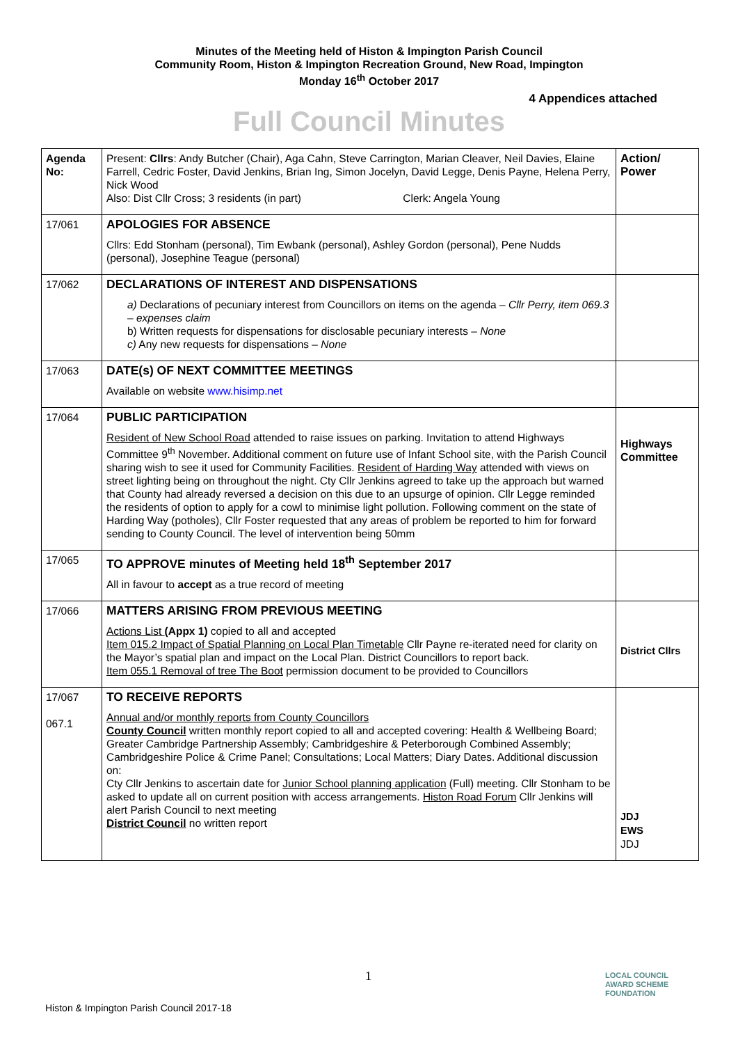Minutes of the Meeting held of Histon & Impington Parish Council
Community Room, Histon & Impington Recreation Ground, New Road, Impington
Monday 16<sup>th</sup> October 2017
4 Appendices attached
Full Council Minutes
| Agenda No: | Present: Cllrs : Andy Butcher (Chair), Aga Cahn, Steve Carrington, Marian Cleaver, Neil Davies, Elaine Farrell, Cedric Foster, David Jenkins, Brian Ing, Simon Jocelyn, David Legge, Denis Payne, Helena Perry, Nick Wood Also: Dist Cllr Cross; 3 residents (in part) Clerk: Angela Young | Action/ Power |
| 17/061 | APOLOGIES FOR ABSENCE Cllrs: Edd Stonham (personal), Tim Ewbank (personal), Ashley Gordon (personal), Pene Nudds (personal), Josephine Teague (personal) | |
| 17/062 | DECLARATIONS OF INTEREST AND DISPENSATIONS a) Declarations of pecuniary interest from Councillors on items on the agenda – Cllr Perry, item 069.3 – expenses claim b) Written requests for dispensations for disclosable pecuniary interests – None c) Any new requests for dispensations – None | |
| 17/063 | DATE(s) OF NEXT COMMITTEE MEETINGS Available on website www.hisimp.net | |
| 17/064 | PUBLIC PARTICIPATION Resident of New School Road attended to raise issues on parking. Invitation to attend Highways Committee 9<sup>th</sup> November. Additional comment on future use of Infant School site, with the Parish Council sharing wish to see it used for Community Facilities. Resident of Harding Way attended with views on street lighting being on throughout the night. Cty Cllr Jenkins agreed to take up the approach but warned that County had already reversed a decision on this due to an upsurge of opinion. Cllr Legge reminded the residents of option to apply for a cowl to minimise light pollution. Following comment on the state of Harding Way (potholes), Cllr Foster requested that any areas of problem be reported to him for forward sending to County Council. The level of intervention being 50mm | Highways Committee |
| 17/065 | TO APPROVE minutes of Meeting held 18<sup>th</sup> September 2017 All in favour to accept as a true record of meeting | |
| 17/066 | MATTERS ARISING FROM PREVIOUS MEETING Actions List (Appx 1) copied to all and accepted Item 015.2 Impact of Spatial Planning on Local Plan Timetable Cllr Payne re-iterated need for clarity on the Mayor’s spatial plan and impact on the Local Plan. District Councillors to report back. Item 055.1 Removal of tree The Boot permission document to be provided to Councillors | District Cllrs |
| 17/067 067.1 | TO RECEIVE REPORTS Annual and/or monthly reports from County Councillors County Council written monthly report copied to all and accepted covering: Health & Wellbeing Board; Greater Cambridge Partnership Assembly; Cambridgeshire & Peterborough Combined Assembly; Cambridgeshire Police & Crime Panel; Consultations; Local Matters; Diary Dates. Additional discussion on: Cty Cllr Jenkins to ascertain date for Junior School planning application (Full) meeting. Cllr Stonham to be asked to update all on current position with access arrangements. Histon Road Forum Cllr Jenkins will alert Parish Council to next meeting District Council no written report | JDJ EWS JDJ |
1
LOCAL COUNCIL
AWARD SCHEME
FOUNDATION
Histon & Impington Parish Council 2017-18